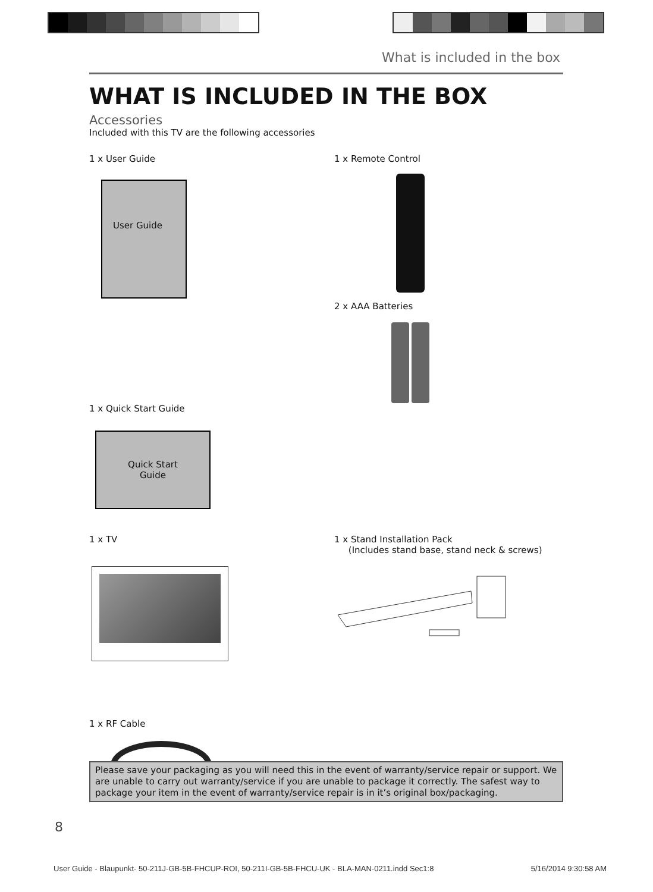What is included in the box
WHAT IS INCLUDED IN THE BOX
Accessories
Included with this TV are the following accessories
1 x User Guide
User Guide
1 x Remote Control
2 x AAA Batteries
1 x Quick Start Guide
Quick Start
Guide
1 x TV
1 x Stand Installation Pack
(Includes stand base, stand neck & screws)
1 x RF Cable
Please save your packaging as you will need this in the event of warranty/service repair or support. We are unable to carry out warranty/service if you are unable to package it correctly. The safest way to package your item in the event of warranty/service repair is in it’s original box/packaging.
8
User Guide - Blaupunkt- 50-211J-GB-5B-FHCUP-ROI, 50-211I-GB-5B-FHCU-UK - BLA-MAN-0211.indd Sec1:8 5/16/2014 9:30:58 AM